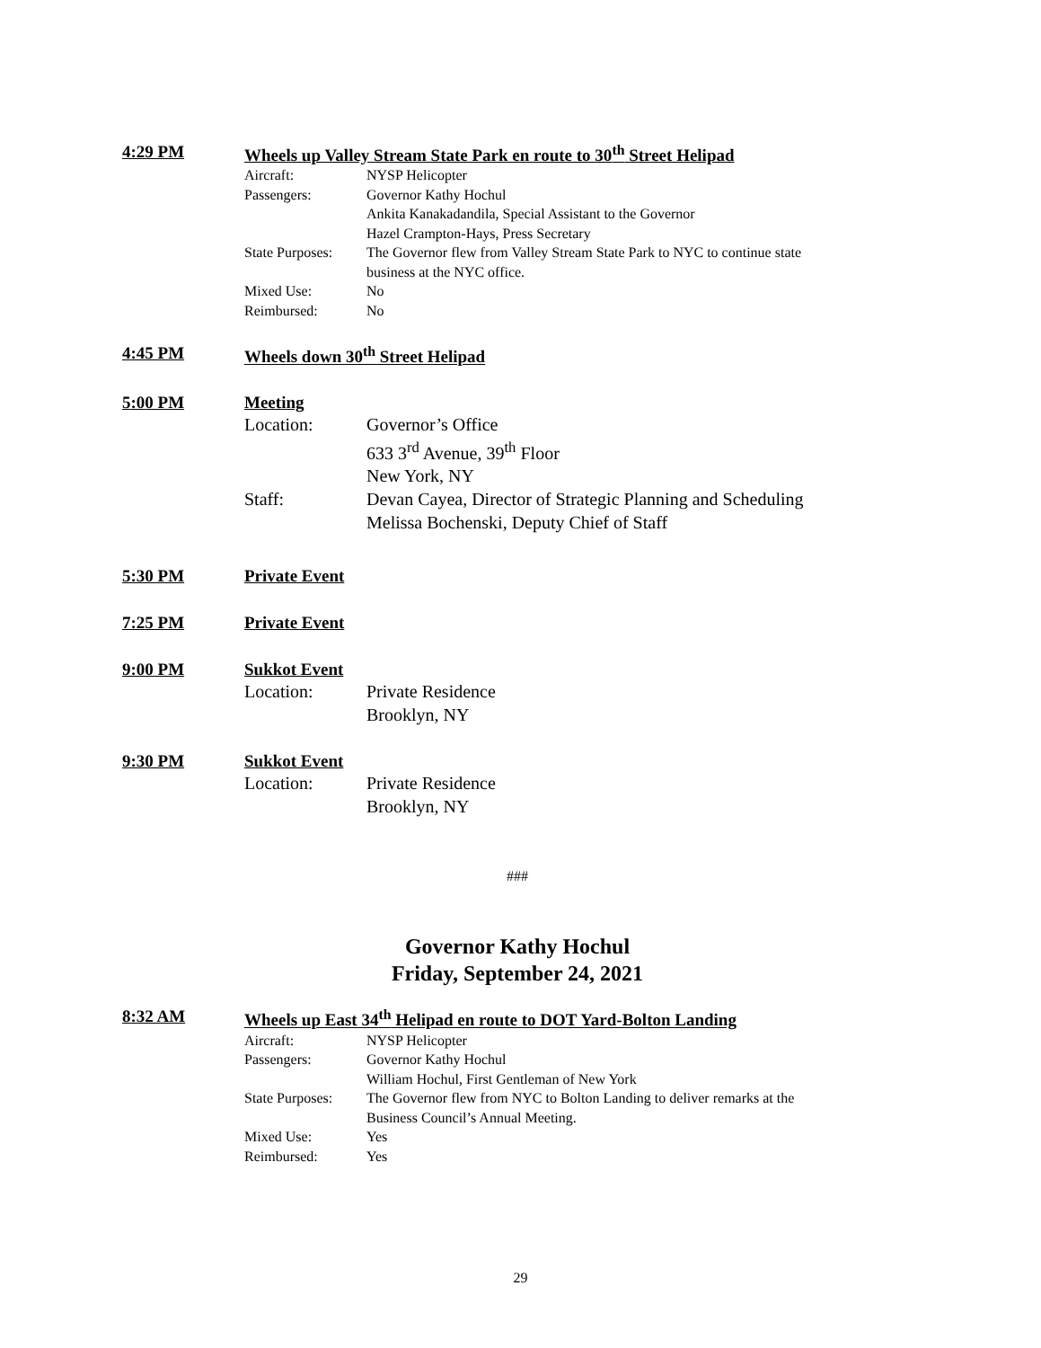4:29 PM Wheels up Valley Stream State Park en route to 30<sup>th</sup> Street Helipad
Aircraft: NYSP Helicopter
Passengers: Governor Kathy Hochul
Ankita Kanakadandila, Special Assistant to the Governor
Hazel Crampton-Hays, Press Secretary
State Purposes: The Governor flew from Valley Stream State Park to NYC to continue state
business at the NYC office.
Mixed Use: No
Reimbursed: No
4:45 PM Wheels down 30<sup>th</sup> Street Helipad
5:00 PM Meeting
Location: Governor’s Office
633 3<sup>rd</sup> Avenue, 39<sup>th</sup> Floor
New York, NY
Staff: Devan Cayea, Director of Strategic Planning and Scheduling
Melissa Bochenski, Deputy Chief of Staff
5:30 PM Private Event
7:25 PM Private Event
9:00 PM Sukkot Event
Location: Private Residence
Brooklyn, NY
9:30 PM Sukkot Event
Location: Private Residence
Brooklyn, NY
###
Governor Kathy Hochul
Friday, September 24, 2021
8:32 AM Wheels up East 34<sup>th</sup> Helipad en route to DOT Yard-Bolton Landing
Aircraft: NYSP Helicopter
Passengers: Governor Kathy Hochul
William Hochul, First Gentleman of New York
State Purposes: The Governor flew from NYC to Bolton Landing to deliver remarks at the
Business Council’s Annual Meeting.
Mixed Use: Yes
Reimbursed: Yes
29